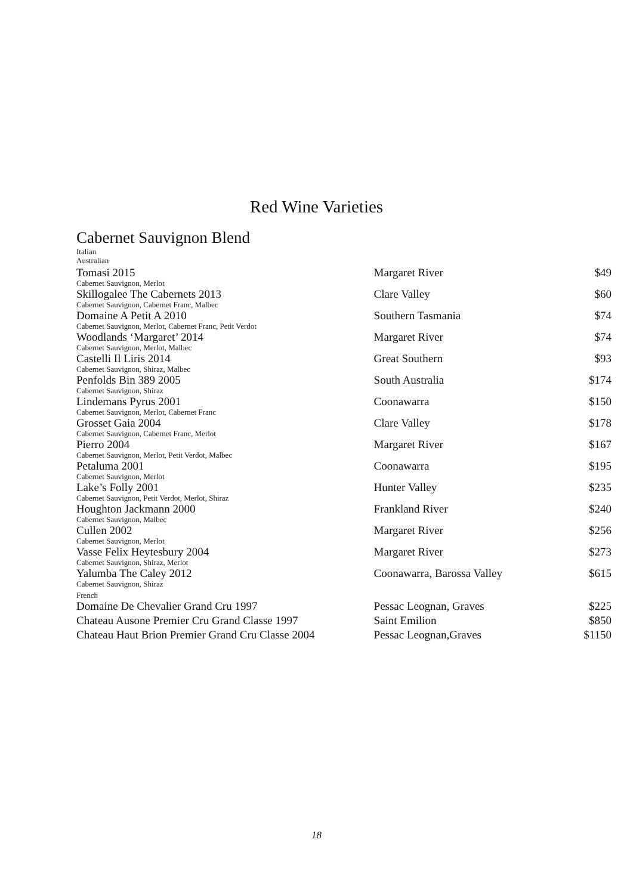Red Wine Varieties
Cabernet Sauvignon Blend
| Italian | | |
| Australian | | |
| Tomasi 2015 | Margaret River | $49 |
| Cabernet Sauvignon, Merlot | | |
| Skillogalee The Cabernets 2013 | Clare Valley | $60 |
| Cabernet Sauvignon, Cabernet Franc, Malbec | | |
| Domaine A Petit A 2010 | Southern Tasmania | $74 |
| Cabernet Sauvignon, Merlot, Cabernet Franc, Petit Verdot | | |
| Woodlands ‘Margaret’ 2014 | Margaret River | $74 |
| Cabernet Sauvignon, Merlot, Malbec | | |
| Castelli Il Liris 2014 | Great Southern | $93 |
| Cabernet Sauvignon, Shiraz, Malbec | | |
| Penfolds Bin 389 2005 | South Australia | $174 |
| Cabernet Sauvignon, Shiraz | | |
| Lindemans Pyrus 2001 | Coonawarra | $150 |
| Cabernet Sauvignon, Merlot, Cabernet Franc | | |
| Grosset Gaia 2004 | Clare Valley | $178 |
| Cabernet Sauvignon, Cabernet Franc, Merlot | | |
| Pierro 2004 | Margaret River | $167 |
| Cabernet Sauvignon, Merlot, Petit Verdot, Malbec | | |
| Petaluma 2001 | Coonawarra | $195 |
| Cabernet Sauvignon, Merlot | | |
| Lake’s Folly 2001 | Hunter Valley | $235 |
| Cabernet Sauvignon, Petit Verdot, Merlot, Shiraz | | |
| Houghton Jackmann 2000 | Frankland River | $240 |
| Cabernet Sauvignon, Malbec | | |
| Cullen 2002 | Margaret River | $256 |
| Cabernet Sauvignon, Merlot | | |
| Vasse Felix Heytesbury 2004 | Margaret River | $273 |
| Cabernet Sauvignon, Shiraz, Merlot | | |
| Yalumba The Caley 2012 | Coonawarra, Barossa Valley | $615 |
| Cabernet Sauvignon, Shiraz | | |
| French | | |
| Domaine De Chevalier Grand Cru 1997 | Pessac Leognan, Graves | $225 |
| Chateau Ausone Premier Cru Grand Classe 1997 | Saint Emilion | $850 |
| Chateau Haut Brion Premier Grand Cru Classe 2004 | Pessac Leognan,Graves | $1150 |
18